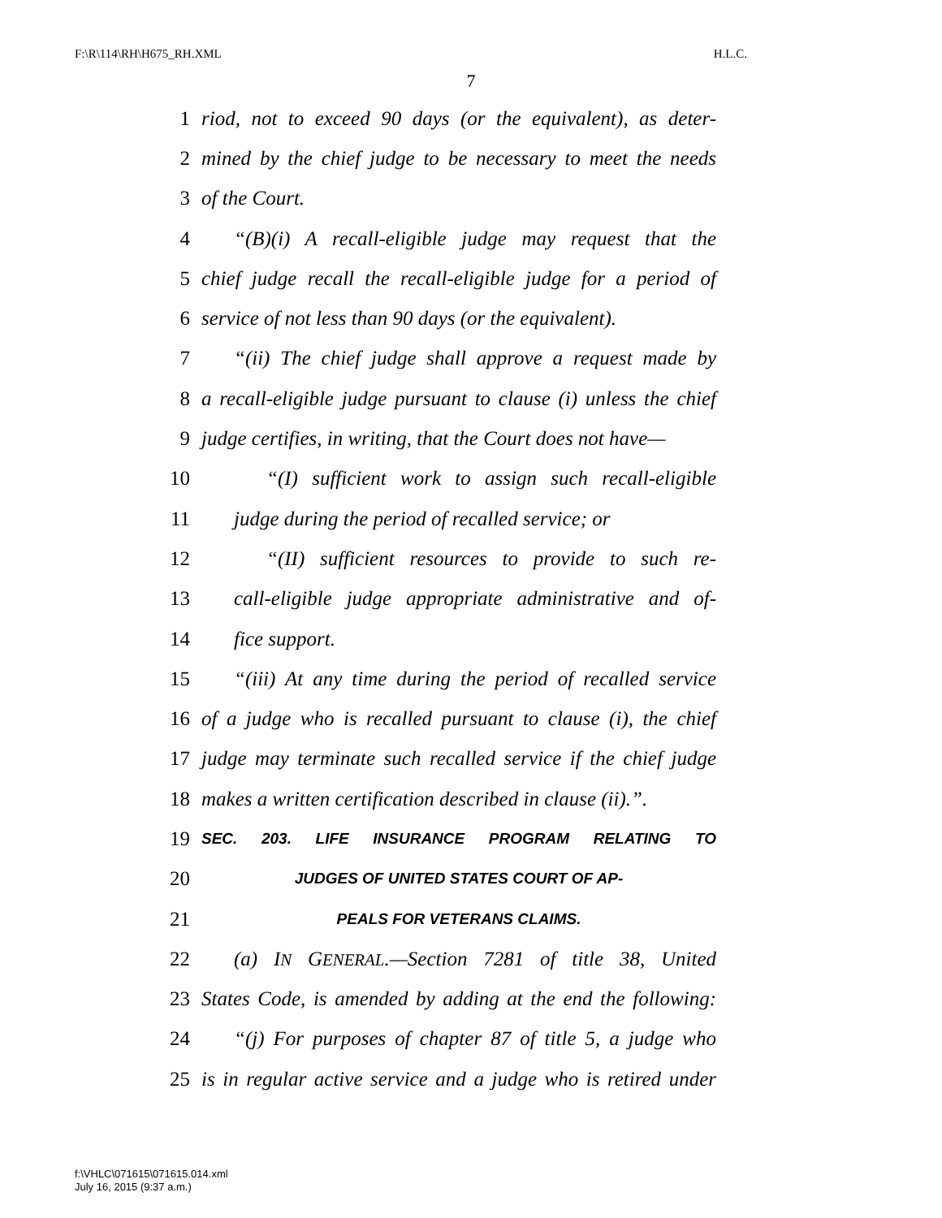F:\R\114\RH\H675_RH.XML H.L.C.
7
1 riod, not to exceed 90 days (or the equivalent), as deter-
2 mined by the chief judge to be necessary to meet the needs
3 of the Court.
4 “(B)(i) A recall-eligible judge may request that the
5 chief judge recall the recall-eligible judge for a period of
6 service of not less than 90 days (or the equivalent).
7 “(ii) The chief judge shall approve a request made by
8 a recall-eligible judge pursuant to clause (i) unless the chief
9 judge certifies, in writing, that the Court does not have—
10 “(I) sufficient work to assign such recall-eligible
11 judge during the period of recalled service; or
12 “(II) sufficient resources to provide to such re-
13 call-eligible judge appropriate administrative and of-
14 fice support.
15 “(iii) At any time during the period of recalled service
16 of a judge who is recalled pursuant to clause (i), the chief
17 judge may terminate such recalled service if the chief judge
18 makes a written certification described in clause (ii).”.
19 SEC. 203. LIFE INSURANCE PROGRAM RELATING TO
20 JUDGES OF UNITED STATES COURT OF AP-
21 PEALS FOR VETERANS CLAIMS.
22 (a) IN GENERAL.—Section 7281 of title 38, United
23 States Code, is amended by adding at the end the following:
24 “(j) For purposes of chapter 87 of title 5, a judge who
25 is in regular active service and a judge who is retired under
f:\VHLC\071615\071615.014.xml
July 16, 2015 (9:37 a.m.)